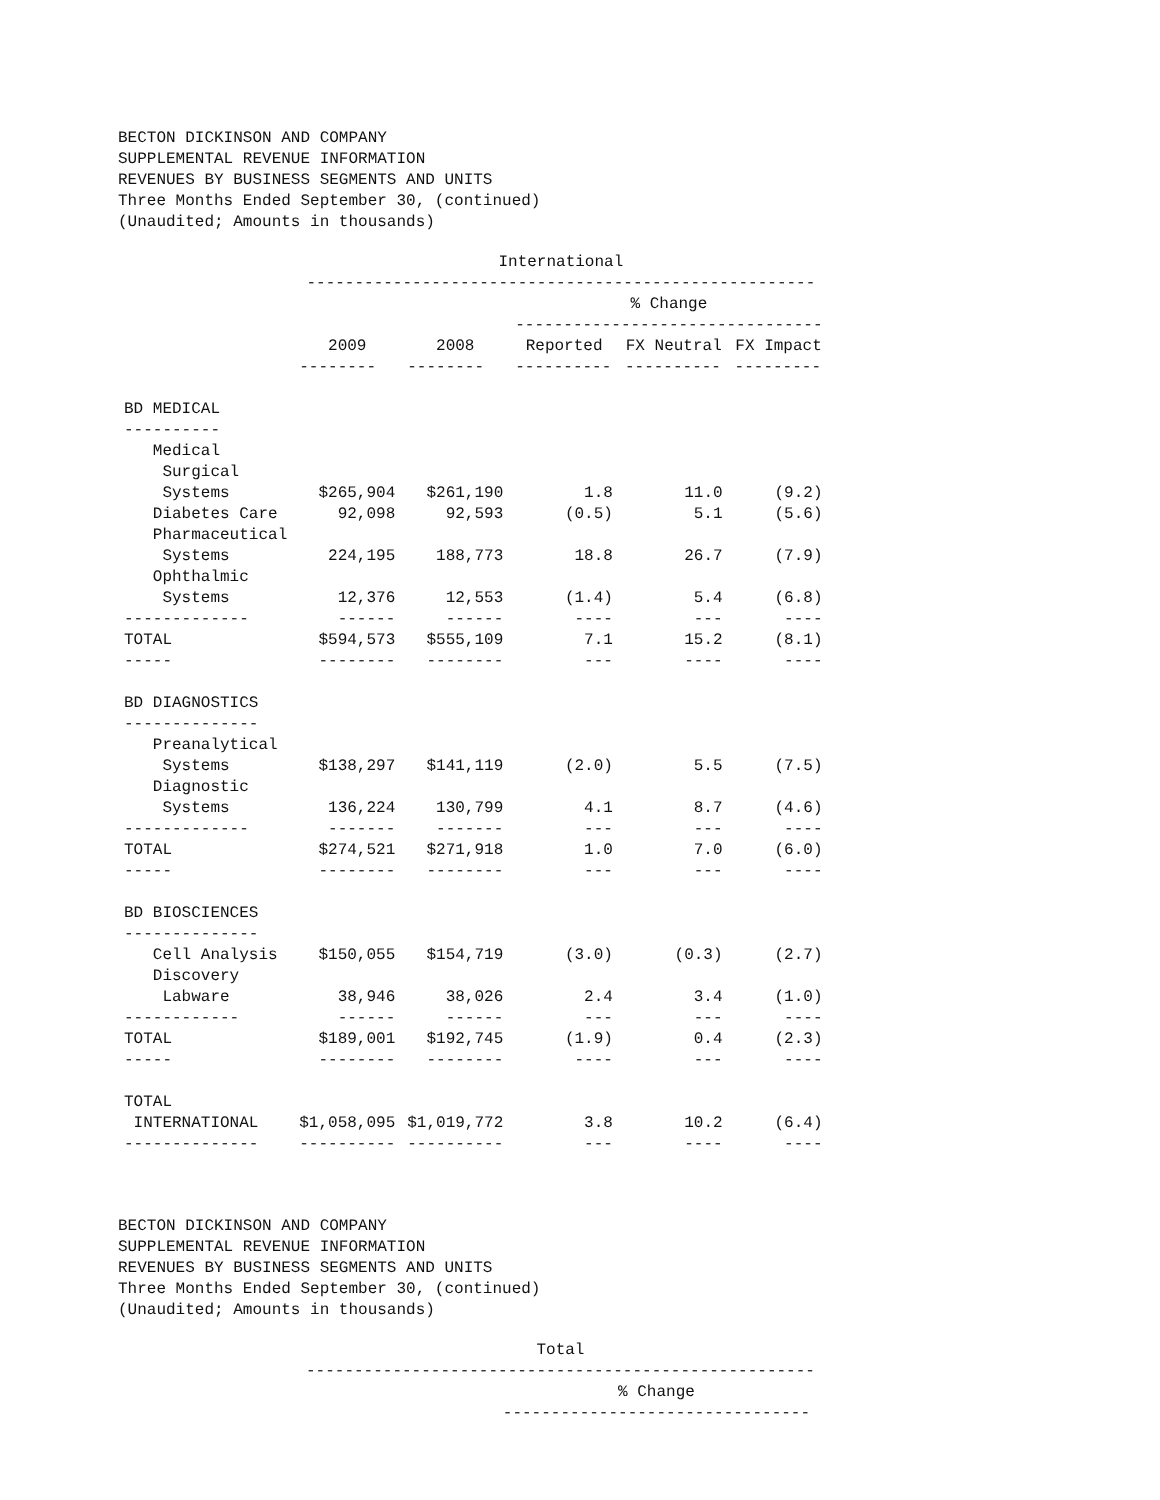BECTON DICKINSON AND COMPANY
SUPPLEMENTAL REVENUE INFORMATION
REVENUES BY BUSINESS SEGMENTS AND UNITS
Three Months Ended September 30, (continued)
(Unaudited; Amounts in thousands)
| | International | | | | |
| --- | --- | --- | --- | --- | --- |
| | ----------------------------------------------------- | | | | |
| | | | % Change | | |
| | | | -------------------------------- | | |
| | 2009 | 2008 | Reported | FX Neutral | FX Impact |
| | -------- | -------- | ---------- | ---------- | --------- |
| BD MEDICAL | | | | | |
| ---------- | | | | | |
| Medical | | | | | |
| Surgical | | | | | |
| Systems | $265,904 | $261,190 | 1.8 | 11.0 | (9.2) |
| Diabetes Care | 92,098 | 92,593 | (0.5) | 5.1 | (5.6) |
| Pharmaceutical | | | | | |
| Systems | 224,195 | 188,773 | 18.8 | 26.7 | (7.9) |
| Ophthalmic | | | | | |
| Systems | 12,376 | 12,553 | (1.4) | 5.4 | (6.8) |
| ------------- | ------ | ------ | ---- | --- | ---- |
| TOTAL | $594,573 | $555,109 | 7.1 | 15.2 | (8.1) |
| ----- | -------- | -------- | --- | ---- | ---- |
| BD DIAGNOSTICS | | | | | |
| -------------- | | | | | |
| Preanalytical | | | | | |
| Systems | $138,297 | $141,119 | (2.0) | 5.5 | (7.5) |
| Diagnostic | | | | | |
| Systems | 136,224 | 130,799 | 4.1 | 8.7 | (4.6) |
| ------------- | ------- | ------- | --- | --- | ---- |
| TOTAL | $274,521 | $271,918 | 1.0 | 7.0 | (6.0) |
| ----- | -------- | -------- | --- | --- | ---- |
| BD BIOSCIENCES | | | | | |
| -------------- | | | | | |
| Cell Analysis | $150,055 | $154,719 | (3.0) | (0.3) | (2.7) |
| Discovery | | | | | |
| Labware | 38,946 | 38,026 | 2.4 | 3.4 | (1.0) |
| ------------ | ------ | ------ | --- | --- | ---- |
| TOTAL | $189,001 | $192,745 | (1.9) | 0.4 | (2.3) |
| ----- | -------- | -------- | ---- | --- | ---- |
| TOTAL | | | | | |
| INTERNATIONAL | $1,058,095 | $1,019,772 | 3.8 | 10.2 | (6.4) |
| -------------- | ---------- | ---------- | --- | ---- | ---- |
BECTON DICKINSON AND COMPANY
SUPPLEMENTAL REVENUE INFORMATION
REVENUES BY BUSINESS SEGMENTS AND UNITS
Three Months Ended September 30, (continued)
(Unaudited; Amounts in thousands)
| | Total | |
| --- | --- | --- |
| | ----------------------------------------------------- | |
| | | % Change |
| | | -------------------------------- |